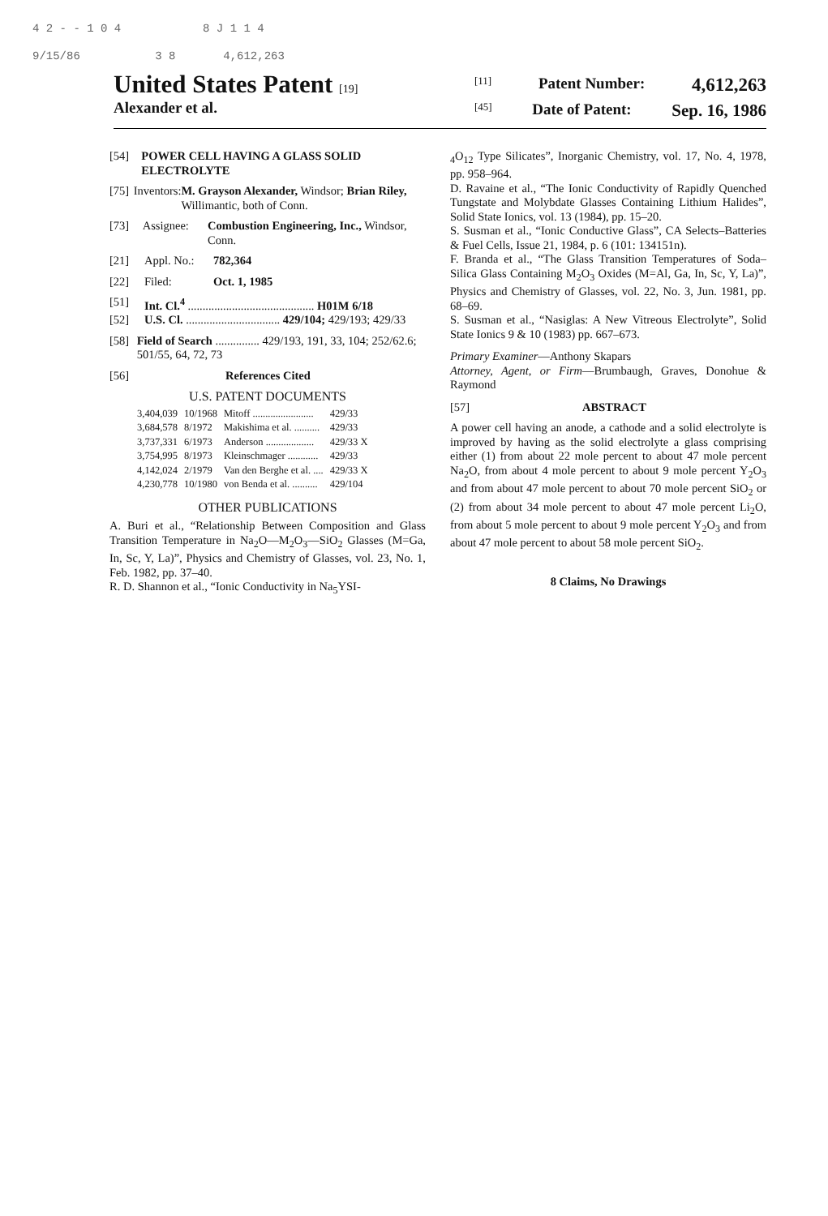4 2 - - 1 0 4 8 J 1 1 4
9/15/86 3 8 4,612,263
United States Patent [19]
Alexander et al.
[11] Patent Number: 4,612,263
[45] Date of Patent: Sep. 16, 1986
[54] POWER CELL HAVING A GLASS SOLID ELECTROLYTE
[75] Inventors: M. Grayson Alexander, Windsor; Brian Riley, Willimantic, both of Conn.
[73] Assignee: Combustion Engineering, Inc., Windsor, Conn.
[21] Appl. No.: 782,364
[22] Filed: Oct. 1, 1985
[51] Int. Cl.<sup>4</sup> ........................................... H01M 6/18
[52] U.S. Cl. ................................ 429/104; 429/193; 429/33
[58] Field of Search ............... 429/193, 191, 33, 104; 252/62.6; 501/55, 64, 72, 73
[56] References Cited
U.S. PATENT DOCUMENTS
| 3,404,039 | 10/1968 | Mitoff ........................ | 429/33 |
| 3,684,578 | 8/1972 | Makishima et al. .......... | 429/33 |
| 3,737,331 | 6/1973 | Anderson ................... | 429/33 X |
| 3,754,995 | 8/1973 | Kleinschmager ............ | 429/33 |
| 4,142,024 | 2/1979 | Van den Berghe et al. .... | 429/33 X |
| 4,230,778 | 10/1980 | von Benda et al. .......... | 429/104 |
OTHER PUBLICATIONS
A. Buri et al., “Relationship Between Composition and Glass Transition Temperature in Na<sub>2</sub>O—M<sub>2</sub>O<sub>3</sub>—SiO<sub>2</sub> Glasses (M=Ga, In, Sc, Y, La)”, Physics and Chemistry of Glasses, vol. 23, No. 1, Feb. 1982, pp. 37–40.
R. D. Shannon et al., “Ionic Conductivity in Na<sub>5</sub>YSI-
<sub>4</sub>O<sub>12</sub> Type Silicates”, Inorganic Chemistry, vol. 17, No. 4, 1978, pp. 958–964.
D. Ravaine et al., “The Ionic Conductivity of Rapidly Quenched Tungstate and Molybdate Glasses Containing Lithium Halides”, Solid State Ionics, vol. 13 (1984), pp. 15–20.
S. Susman et al., “Ionic Conductive Glass”, CA Selects–Batteries & Fuel Cells, Issue 21, 1984, p. 6 (101: 134151n).
F. Branda et al., “The Glass Transition Temperatures of Soda–Silica Glass Containing M<sub>2</sub>O<sub>3</sub> Oxides (M=Al, Ga, In, Sc, Y, La)”, Physics and Chemistry of Glasses, vol. 22, No. 3, Jun. 1981, pp. 68–69.
S. Susman et al., “Nasiglas: A New Vitreous Electrolyte”, Solid State Ionics 9 & 10 (1983) pp. 667–673.
Primary Examiner—Anthony Skapars
Attorney, Agent, or Firm—Brumbaugh, Graves, Donohue & Raymond
[57] ABSTRACT
A power cell having an anode, a cathode and a solid electrolyte is improved by having as the solid electrolyte a glass comprising either (1) from about 22 mole percent to about 47 mole percent Na<sub>2</sub>O, from about 4 mole percent to about 9 mole percent Y<sub>2</sub>O<sub>3</sub> and from about 47 mole percent to about 70 mole percent SiO<sub>2</sub> or (2) from about 34 mole percent to about 47 mole percent Li<sub>2</sub>O, from about 5 mole percent to about 9 mole percent Y<sub>2</sub>O<sub>3</sub> and from about 47 mole percent to about 58 mole percent SiO<sub>2</sub>.
8 Claims, No Drawings